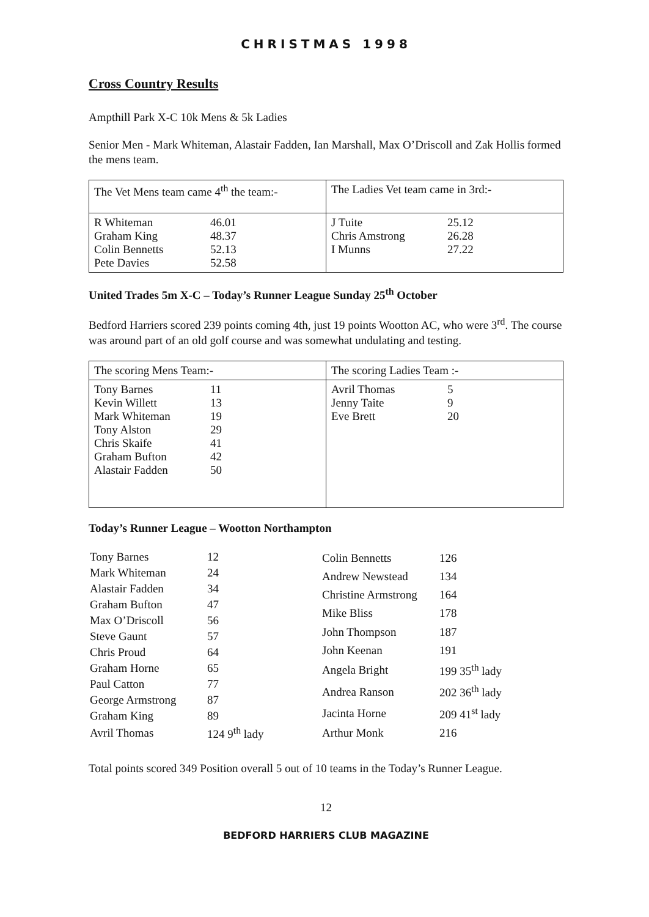CHRISTMAS 1998
Cross Country Results
Ampthill Park X-C 10k Mens & 5k Ladies
Senior Men - Mark Whiteman, Alastair Fadden, Ian Marshall, Max O’Driscoll and Zak Hollis formed the mens team.
| The Vet Mens team came 4<sup>th</sup> the team:- | The Ladies Vet team came in 3rd:- |
| / R Whiteman / 46.01 / / Graham King / 48.37 / / Colin Bennetts / 52.13 / / Pete Davies / 52.58 / | / J Tuite / 25.12 / / Chris Amstrong / 26.28 / / I Munns / 27.22 / |
United Trades 5m X-C – Today’s Runner League Sunday 25<sup>th</sup> October
Bedford Harriers scored 239 points coming 4th, just 19 points Wootton AC, who were 3<sup>rd</sup>. The course was around part of an old golf course and was somewhat undulating and testing.
| The scoring Mens Team:- | The scoring Ladies Team :- |
| / Tony Barnes / 11 / / Kevin Willett / 13 / / Mark Whiteman / 19 / / Tony Alston / 29 / / Chris Skaife / 41 / / Graham Bufton / 42 / / Alastair Fadden / 50 / | / Avril Thomas / 5 / / Jenny Taite / 9 / / Eve Brett / 20 / |
Today’s Runner League – Wootton Northampton
| Tony Barnes | 12 |
| Mark Whiteman | 24 |
| Alastair Fadden | 34 |
| Graham Bufton | 47 |
| Max O’Driscoll | 56 |
| Steve Gaunt | 57 |
| Chris Proud | 64 |
| Graham Horne | 65 |
| Paul Catton | 77 |
| George Armstrong | 87 |
| Graham King | 89 |
| Avril Thomas | 124 9<sup>th</sup> lady |
| Colin Bennetts | 126 |
| Andrew Newstead | 134 |
| Christine Armstrong | 164 |
| Mike Bliss | 178 |
| John Thompson | 187 |
| John Keenan | 191 |
| Angela Bright | 199 35<sup>th</sup> lady |
| Andrea Ranson | 202 36<sup>th</sup> lady |
| Jacinta Horne | 209 41<sup>st</sup> lady |
| Arthur Monk | 216 |
Total points scored 349 Position overall 5 out of 10 teams in the Today’s Runner League.
12
BEDFORD HARRIERS CLUB MAGAZINE